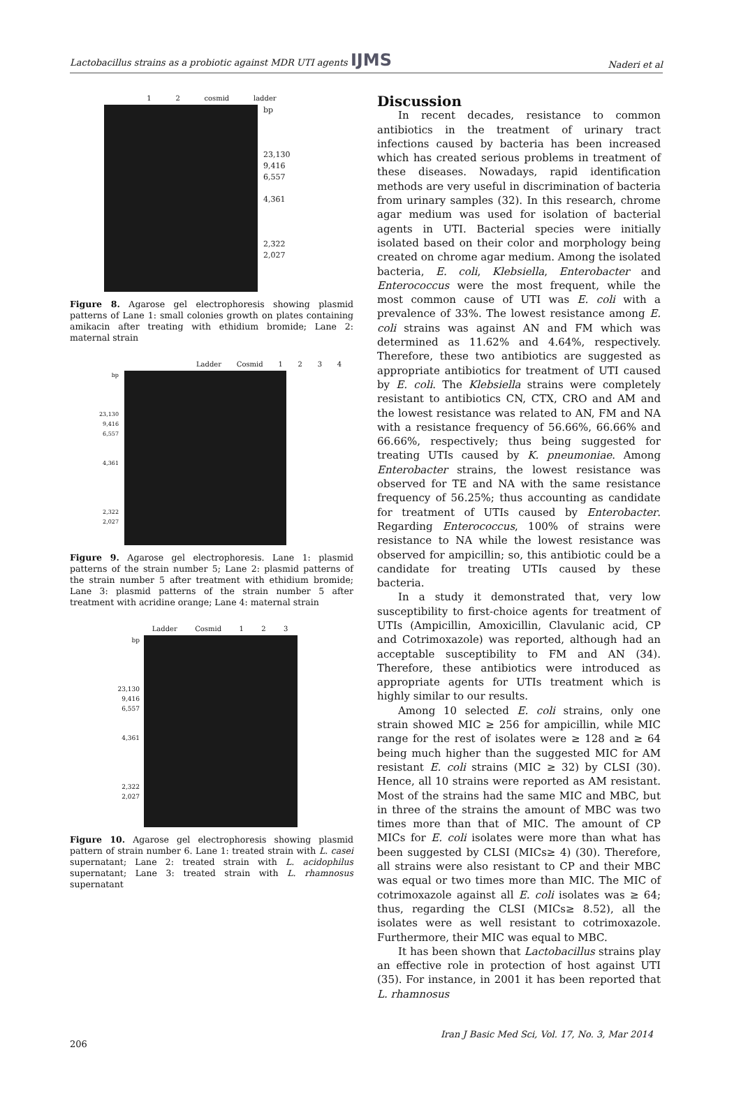Lactobacillus strains as a probiotic against MDR UTI agents IJMS Naderi et al
1 2 cosmid ladder
bp
23,130
9,416
6,557
4,361
2,322
2,027
Figure 8. Agarose gel electrophoresis showing plasmid patterns of Lane 1: small colonies growth on plates containing amikacin after treating with ethidium bromide; Lane 2: maternal strain
Ladder Cosmid 1234
bp
23,130
9,416
6,557
4,361
2,322
2,027
Figure 9. Agarose gel electrophoresis. Lane 1: plasmid patterns of the strain number 5; Lane 2: plasmid patterns of the strain number 5 after treatment with ethidium bromide; Lane 3: plasmid patterns of the strain number 5 after treatment with acridine orange; Lane 4: maternal strain
Ladder Cosmid 1 2 3
bp
23,130
9,416
6,557
4,361
2,322
2,027
Figure 10. Agarose gel electrophoresis showing plasmid pattern of strain number 6. Lane 1: treated strain with L. casei supernatant; Lane 2: treated strain with L. acidophilus supernatant; Lane 3: treated strain with L. rhamnosus supernatant
Discussion
In recent decades, resistance to common antibiotics in the treatment of urinary tract infections caused by bacteria has been increased which has created serious problems in treatment of these diseases. Nowadays, rapid identification methods are very useful in discrimination of bacteria from urinary samples (32). In this research, chrome agar medium was used for isolation of bacterial agents in UTI. Bacterial species were initially isolated based on their color and morphology being created on chrome agar medium. Among the isolated bacteria, E. coli, Klebsiella, Enterobacter and Enterococcus were the most frequent, while the most common cause of UTI was E. coli with a prevalence of 33%. The lowest resistance among E. coli strains was against AN and FM which was determined as 11.62% and 4.64%, respectively. Therefore, these two antibiotics are suggested as appropriate antibiotics for treatment of UTI caused by E. coli. The Klebsiella strains were completely resistant to antibiotics CN, CTX, CRO and AM and the lowest resistance was related to AN, FM and NA with a resistance frequency of 56.66%, 66.66% and 66.66%, respectively; thus being suggested for treating UTIs caused by K. pneumoniae. Among Enterobacter strains, the lowest resistance was observed for TE and NA with the same resistance frequency of 56.25%; thus accounting as candidate for treatment of UTIs caused by Enterobacter. Regarding Enterococcus, 100% of strains were resistance to NA while the lowest resistance was observed for ampicillin; so, this antibiotic could be a candidate for treating UTIs caused by these bacteria.
In a study it demonstrated that, very low susceptibility to first-choice agents for treatment of UTIs (Ampicillin, Amoxicillin, Clavulanic acid, CP and Cotrimoxazole) was reported, although had an acceptable susceptibility to FM and AN (34). Therefore, these antibiotics were introduced as appropriate agents for UTIs treatment which is highly similar to our results.
Among 10 selected E. coli strains, only one strain showed MIC ≥ 256 for ampicillin, while MIC range for the rest of isolates were ≥ 128 and ≥ 64 being much higher than the suggested MIC for AM resistant E. coli strains (MIC ≥ 32) by CLSI (30). Hence, all 10 strains were reported as AM resistant. Most of the strains had the same MIC and MBC, but in three of the strains the amount of MBC was two times more than that of MIC. The amount of CP MICs for E. coli isolates were more than what has been suggested by CLSI (MICs≥ 4) (30). Therefore, all strains were also resistant to CP and their MBC was equal or two times more than MIC. The MIC of cotrimoxazole against all E. coli isolates was ≥ 64; thus, regarding the CLSI (MICs≥ 8.52), all the isolates were as well resistant to cotrimoxazole. Furthermore, their MIC was equal to MBC.
It has been shown that Lactobacillus strains play an effective role in protection of host against UTI (35). For instance, in 2001 it has been reported that L. rhamnosus
206 Iran J Basic Med Sci, Vol. 17, No. 3, Mar 2014